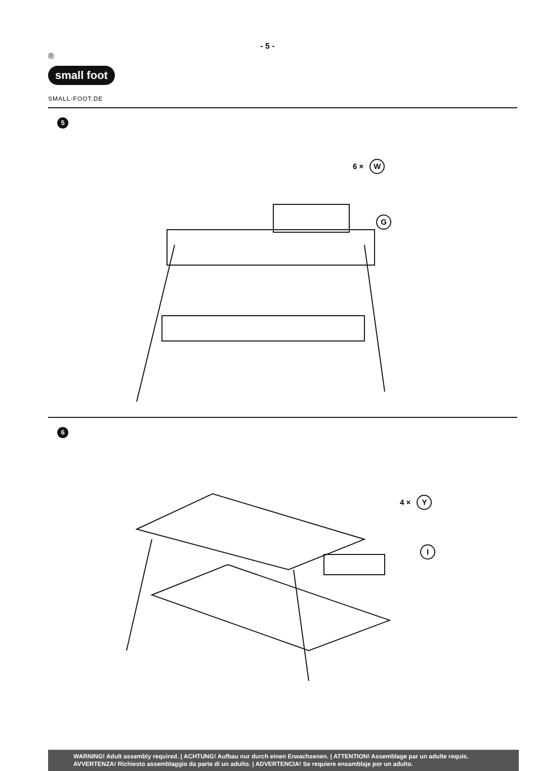- 5 -
®
small foot
SMALL-FOOT.DE
5
6 × W
G
6
4 × Y
I
WARNING! Adult assembly required. | ACHTUNG! Aufbau nur durch einen Erwachsenen. | ATTENTION! Assemblage par un adulte requis.
AVVERTENZA! Richiesto assemblaggio da parte di un adulto. | ADVERTENCIA! Se requiere ensamblaje por un adulto.